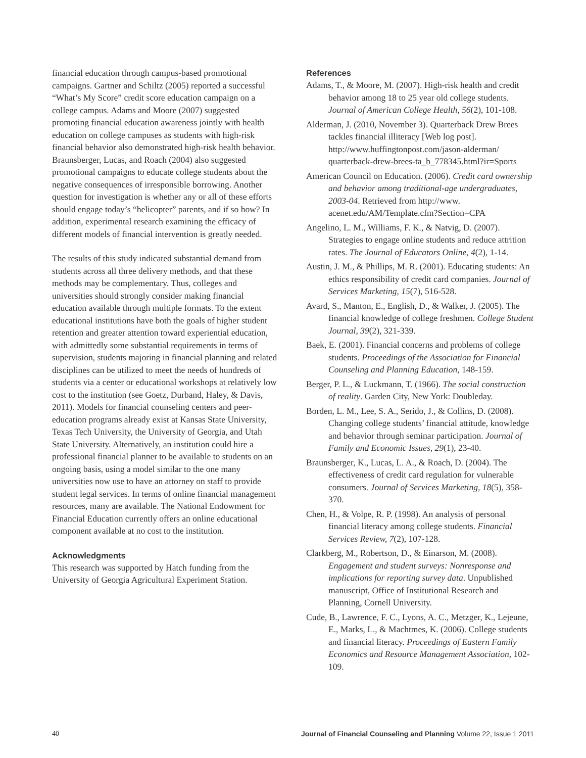financial education through campus-based promotional campaigns. Gartner and Schiltz (2005) reported a successful “What’s My Score” credit score education campaign on a college campus. Adams and Moore (2007) suggested promoting financial education awareness jointly with health education on college campuses as students with high-risk financial behavior also demonstrated high-risk health behavior. Braunsberger, Lucas, and Roach (2004) also suggested promotional campaigns to educate college students about the negative consequences of irresponsible borrowing. Another question for investigation is whether any or all of these efforts should engage today’s “helicopter” parents, and if so how? In addition, experimental research examining the efficacy of different models of financial intervention is greatly needed.
The results of this study indicated substantial demand from students across all three delivery methods, and that these methods may be complementary. Thus, colleges and universities should strongly consider making financial education available through multiple formats. To the extent educational institutions have both the goals of higher student retention and greater attention toward experiential education, with admittedly some substantial requirements in terms of supervision, students majoring in financial planning and related disciplines can be utilized to meet the needs of hundreds of students via a center or educational workshops at relatively low cost to the institution (see Goetz, Durband, Haley, & Davis, 2011). Models for financial counseling centers and peer-education programs already exist at Kansas State University, Texas Tech University, the University of Georgia, and Utah State University. Alternatively, an institution could hire a professional financial planner to be available to students on an ongoing basis, using a model similar to the one many universities now use to have an attorney on staff to provide student legal services. In terms of online financial management resources, many are available. The National Endowment for Financial Education currently offers an online educational component available at no cost to the institution.
Acknowledgments
This research was supported by Hatch funding from the University of Georgia Agricultural Experiment Station.
References
Adams, T., & Moore, M. (2007). High-risk health and credit behavior among 18 to 25 year old college students. Journal of American College Health, 56(2), 101-108.
Alderman, J. (2010, November 3). Quarterback Drew Brees tackles financial illiteracy [Web log post]. http://www.huffingtonpost.com/jason-alderman/ quarterback-drew-brees-ta_b_778345.html?ir=Sports
American Council on Education. (2006). Credit card ownership and behavior among traditional-age undergraduates, 2003-04. Retrieved from http://www. acenet.edu/AM/Template.cfm?Section=CPA
Angelino, L. M., Williams, F. K., & Natvig, D. (2007). Strategies to engage online students and reduce attrition rates. The Journal of Educators Online, 4(2), 1-14.
Austin, J. M., & Phillips, M. R. (2001). Educating students: An ethics responsibility of credit card companies. Journal of Services Marketing, 15(7), 516-528.
Avard, S., Manton, E., English, D., & Walker, J. (2005). The financial knowledge of college freshmen. College Student Journal, 39(2), 321-339.
Baek, E. (2001). Financial concerns and problems of college students. Proceedings of the Association for Financial Counseling and Planning Education, 148-159.
Berger, P. L., & Luckmann, T. (1966). The social construction of reality. Garden City, New York: Doubleday.
Borden, L. M., Lee, S. A., Serido, J., & Collins, D. (2008). Changing college students’ financial attitude, knowledge and behavior through seminar participation. Journal of Family and Economic Issues, 29(1), 23-40.
Braunsberger, K., Lucas, L. A., & Roach, D. (2004). The effectiveness of credit card regulation for vulnerable consumers. Journal of Services Marketing, 18(5), 358-370.
Chen, H., & Volpe, R. P. (1998). An analysis of personal financial literacy among college students. Financial Services Review, 7(2), 107-128.
Clarkberg, M., Robertson, D., & Einarson, M. (2008). Engagement and student surveys: Nonresponse and implications for reporting survey data. Unpublished manuscript, Office of Institutional Research and Planning, Cornell University.
Cude, B., Lawrence, F. C., Lyons, A. C., Metzger, K., Lejeune, E., Marks, L., & Machtmes, K. (2006). College students and financial literacy. Proceedings of Eastern Family Economics and Resource Management Association, 102-109.
40 Journal of Financial Counseling and Planning Volume 22, Issue 1 2011